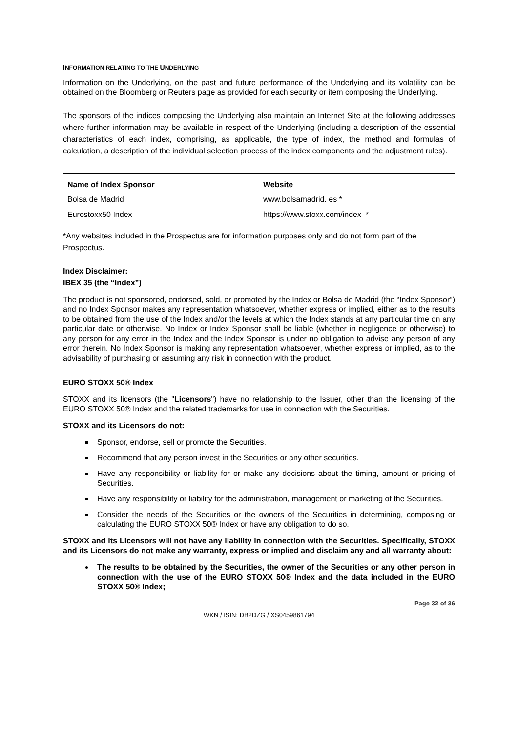INFORMATION RELATING TO THE UNDERLYING
Information on the Underlying, on the past and future performance of the Underlying and its volatility can be obtained on the Bloomberg or Reuters page as provided for each security or item composing the Underlying.
The sponsors of the indices composing the Underlying also maintain an Internet Site at the following addresses where further information may be available in respect of the Underlying (including a description of the essential characteristics of each index, comprising, as applicable, the type of index, the method and formulas of calculation, a description of the individual selection process of the index components and the adjustment rules).
| Name of Index Sponsor | Website |
| --- | --- |
| Bolsa de Madrid | www.bolsamadrid. es * |
| Eurostoxx50 Index | https://www.stoxx.com/index * |
*Any websites included in the Prospectus are for information purposes only and do not form part of the Prospectus.
Index Disclaimer:
IBEX 35 (the “Index”)
The product is not sponsored, endorsed, sold, or promoted by the Index or Bolsa de Madrid (the “Index Sponsor”) and no Index Sponsor makes any representation whatsoever, whether express or implied, either as to the results to be obtained from the use of the Index and/or the levels at which the Index stands at any particular time on any particular date or otherwise. No Index or Index Sponsor shall be liable (whether in negligence or otherwise) to any person for any error in the Index and the Index Sponsor is under no obligation to advise any person of any error therein. No Index Sponsor is making any representation whatsoever, whether express or implied, as to the advisability of purchasing or assuming any risk in connection with the product.
EURO STOXX 50® Index
STOXX and its licensors (the "Licensors") have no relationship to the Issuer, other than the licensing of the EURO STOXX 50® Index and the related trademarks for use in connection with the Securities.
STOXX and its Licensors do not:
Sponsor, endorse, sell or promote the Securities.
Recommend that any person invest in the Securities or any other securities.
Have any responsibility or liability for or make any decisions about the timing, amount or pricing of Securities.
Have any responsibility or liability for the administration, management or marketing of the Securities.
Consider the needs of the Securities or the owners of the Securities in determining, composing or calculating the EURO STOXX 50® Index or have any obligation to do so.
STOXX and its Licensors will not have any liability in connection with the Securities. Specifically, STOXX and its Licensors do not make any warranty, express or implied and disclaim any and all warranty about:
The results to be obtained by the Securities, the owner of the Securities or any other person in connection with the use of the EURO STOXX 50® Index and the data included in the EURO STOXX 50® Index;
Page 32 of 36
WKN / ISIN: DB2DZG / XS0459861794